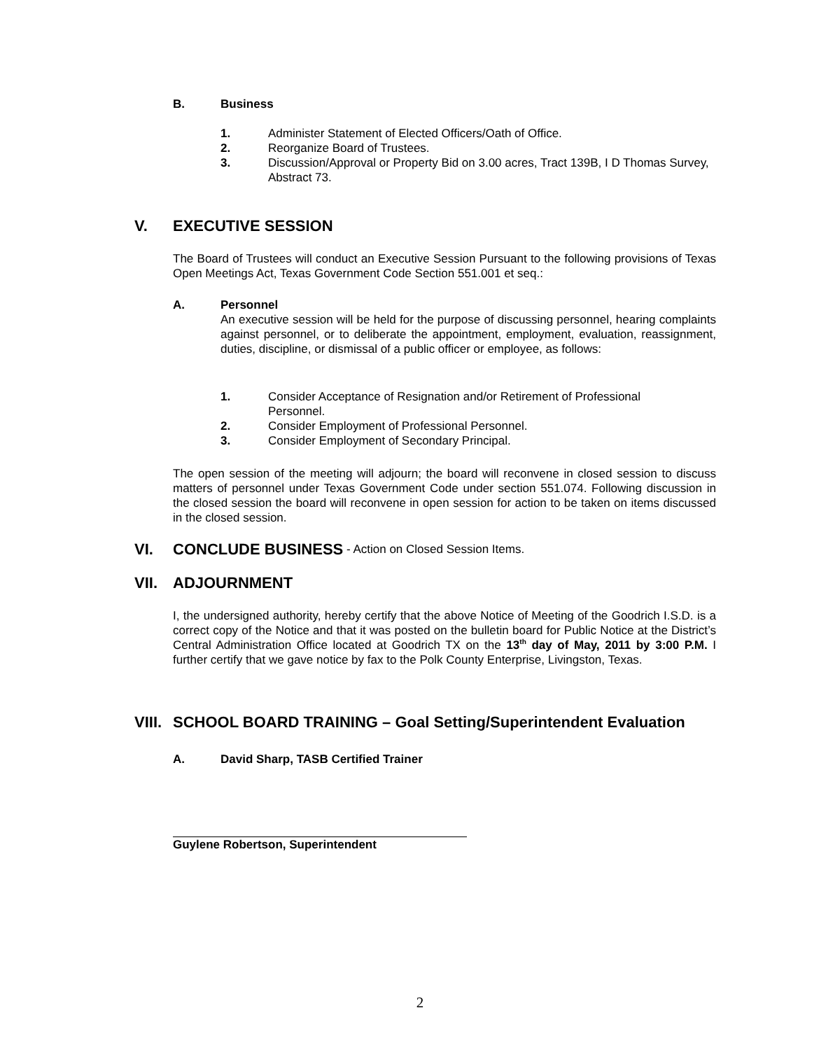B. Business
1. Administer Statement of Elected Officers/Oath of Office.
2. Reorganize Board of Trustees.
3. Discussion/Approval or Property Bid on 3.00 acres, Tract 139B, I D Thomas Survey, Abstract 73.
V. EXECUTIVE SESSION
The Board of Trustees will conduct an Executive Session Pursuant to the following provisions of Texas Open Meetings Act, Texas Government Code Section 551.001 et seq.:
A. Personnel
An executive session will be held for the purpose of discussing personnel, hearing complaints against personnel, or to deliberate the appointment, employment, evaluation, reassignment, duties, discipline, or dismissal of a public officer or employee, as follows:
1. Consider Acceptance of Resignation and/or Retirement of Professional Personnel.
2. Consider Employment of Professional Personnel.
3. Consider Employment of Secondary Principal.
The open session of the meeting will adjourn; the board will reconvene in closed session to discuss matters of personnel under Texas Government Code under section 551.074. Following discussion in the closed session the board will reconvene in open session for action to be taken on items discussed in the closed session.
VI. CONCLUDE BUSINESS - Action on Closed Session Items.
VII. ADJOURNMENT
I, the undersigned authority, hereby certify that the above Notice of Meeting of the Goodrich I.S.D. is a correct copy of the Notice and that it was posted on the bulletin board for Public Notice at the District’s Central Administration Office located at Goodrich TX on the 13<sup>th</sup> day of May, 2011 by 3:00 P.M. I further certify that we gave notice by fax to the Polk County Enterprise, Livingston, Texas.
VIII. SCHOOL BOARD TRAINING – Goal Setting/Superintendent Evaluation
A. David Sharp, TASB Certified Trainer
Guylene Robertson, Superintendent
2